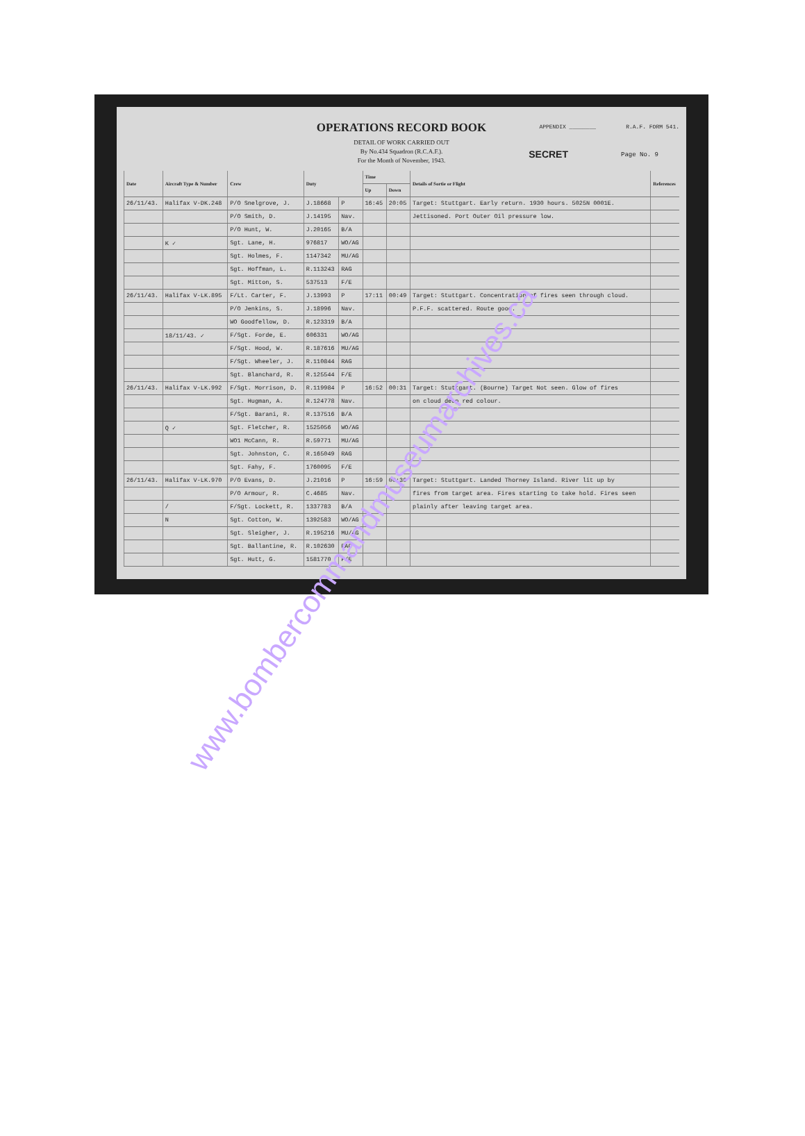APPENDIX ________ R.A.F. FORM 541.
OPERATIONS RECORD BOOK
DETAIL OF WORK CARRIED OUT
By No.434 Squadron (R.C.A.F.).
For the Month of November, 1943.
SECRET Page No. 9
| Date | Aircraft Type & Number | Crew | Duty | | Time | | Details of Sortie or Flight | References |
| --- | --- | --- | --- | --- | --- | --- | --- | --- |
| | | | | | Up | Down | | |
| 26/11/43. | Halifax V-DK.248 | P/O Snelgrove, J. | J.18668 | P | 16:45 | 20:05 | Target: Stuttgart. Early return. 1930 hours. 5025N 0001E. | |
| | | P/O Smith, D. | J.14195 | Nav. | | | Jettisoned. Port Outer Oil pressure low. | |
| | | P/O Hunt, W. | J.20165 | B/A | | | | |
| | K ✓ | Sgt. Lane, H. | 976817 | WO/AG | | | | |
| | | Sgt. Holmes, F. | 1147342 | MU/AG | | | | |
| | | Sgt. Hoffman, L. | R.113243 | RAG | | | | |
| | | Sgt. Mitton, S. | 537513 | F/E | | | | |
| 26/11/43. | Halifax V-LK.895 | F/Lt. Carter, F. | J.13993 | P | 17:11 | 00:49 | Target: Stuttgart. Concentration of fires seen through cloud. | |
| | | P/O Jenkins, S. | J.18996 | Nav. | | | P.F.F. scattered. Route good. | |
| | | WO Goodfellow, D. | R.123319 | B/A | | | | |
| | 18/11/43. ✓ | F/Sgt. Forde, E. | 606331 | WO/AG | | | | |
| | | F/Sgt. Hood, W. | R.187616 | MU/AG | | | | |
| | | F/Sgt. Wheeler, J. | R.110844 | RAG | | | | |
| | | Sgt. Blanchard, R. | R.125544 | F/E | | | | |
| 26/11/43. | Halifax V-LK.992 | F/Sgt. Morrison, D. | R.119984 | P | 16:52 | 00:31 | Target: Stuttgart. (Bourne) Target Not seen. Glow of fires | |
| | | Sgt. Hugman, A. | R.124778 | Nav. | | | on cloud deep red colour. | |
| | | F/Sgt. Barani, R. | R.137516 | B/A | | | | |
| | Q ✓ | Sgt. Fletcher, R. | 1525056 | WO/AG | | | | |
| | | WO1 McCann, R. | R.59771 | MU/AG | | | | |
| | | Sgt. Johnston, C. | R.165049 | RAG | | | | |
| | | Sgt. Fahy, F. | 1760095 | F/E | | | | |
| 26/11/43. | Halifax V-LK.970 | P/O Evans, D. | J.21016 | P | 16:59 | 00:30 | Target: Stuttgart. Landed Thorney Island. River lit up by | |
| | | P/O Armour, R. | C.4685 | Nav. | | | fires from target area. Fires starting to take hold. Fires seen | |
| | / | F/Sgt. Lockett, R. | 1337783 | B/A | | | plainly after leaving target area. | |
| | N | Sgt. Cotton, W. | 1392583 | WO/AG | | | | |
| | | Sgt. Sleigher, J. | R.195216 | MU/AG | | | | |
| | | Sgt. Ballantine, R. | R.102630 | RAG | | | | |
| | | Sgt. Hutt, G. | 1581770 | F/E | | | | |
www.bombercommandmuseumarchives.ca